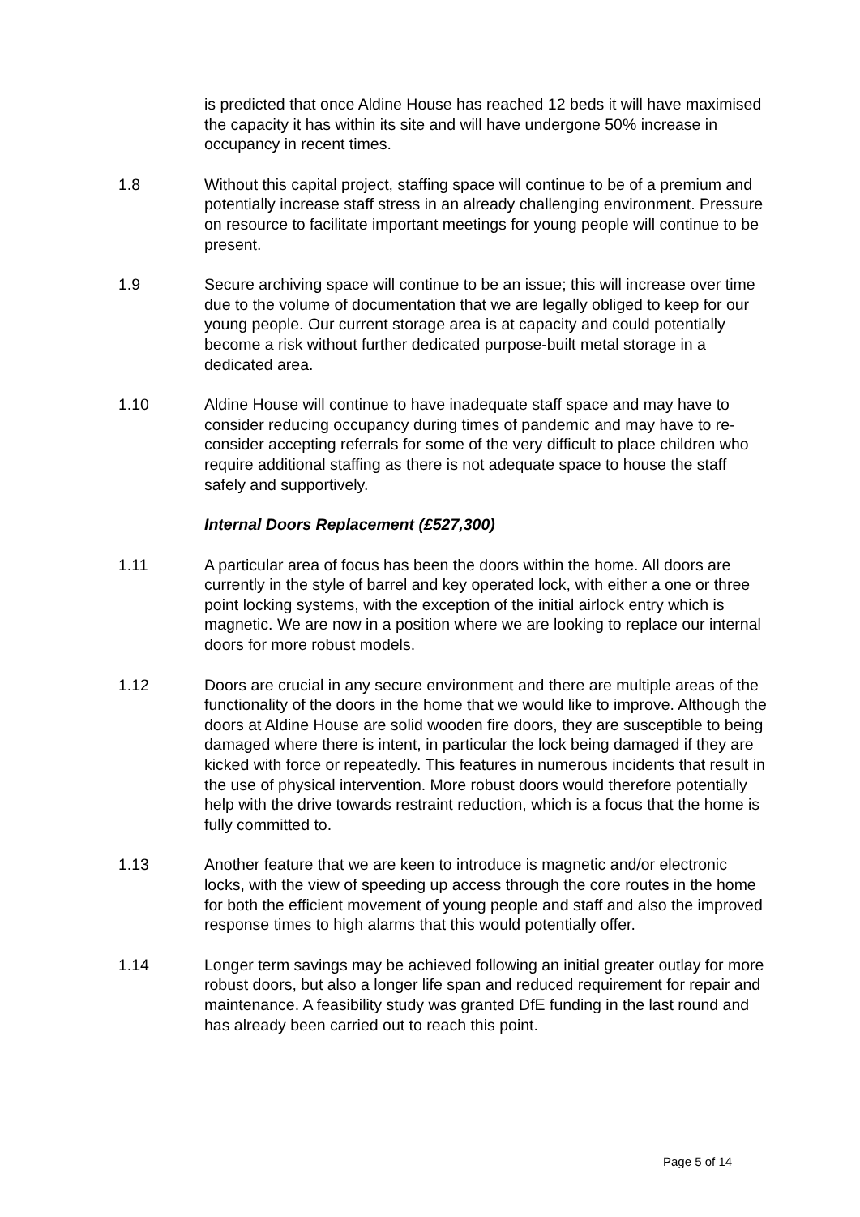is predicted that once Aldine House has reached 12 beds it will have maximised the capacity it has within its site and will have undergone 50% increase in occupancy in recent times.
1.8 Without this capital project, staffing space will continue to be of a premium and potentially increase staff stress in an already challenging environment. Pressure on resource to facilitate important meetings for young people will continue to be present.
1.9 Secure archiving space will continue to be an issue; this will increase over time due to the volume of documentation that we are legally obliged to keep for our young people. Our current storage area is at capacity and could potentially become a risk without further dedicated purpose-built metal storage in a dedicated area.
1.10 Aldine House will continue to have inadequate staff space and may have to consider reducing occupancy during times of pandemic and may have to re-consider accepting referrals for some of the very difficult to place children who require additional staffing as there is not adequate space to house the staff safely and supportively.
Internal Doors Replacement (£527,300)
1.11 A particular area of focus has been the doors within the home. All doors are currently in the style of barrel and key operated lock, with either a one or three point locking systems, with the exception of the initial airlock entry which is magnetic. We are now in a position where we are looking to replace our internal doors for more robust models.
1.12 Doors are crucial in any secure environment and there are multiple areas of the functionality of the doors in the home that we would like to improve. Although the doors at Aldine House are solid wooden fire doors, they are susceptible to being damaged where there is intent, in particular the lock being damaged if they are kicked with force or repeatedly. This features in numerous incidents that result in the use of physical intervention. More robust doors would therefore potentially help with the drive towards restraint reduction, which is a focus that the home is fully committed to.
1.13 Another feature that we are keen to introduce is magnetic and/or electronic locks, with the view of speeding up access through the core routes in the home for both the efficient movement of young people and staff and also the improved response times to high alarms that this would potentially offer.
1.14 Longer term savings may be achieved following an initial greater outlay for more robust doors, but also a longer life span and reduced requirement for repair and maintenance. A feasibility study was granted DfE funding in the last round and has already been carried out to reach this point.
Page 5 of 14